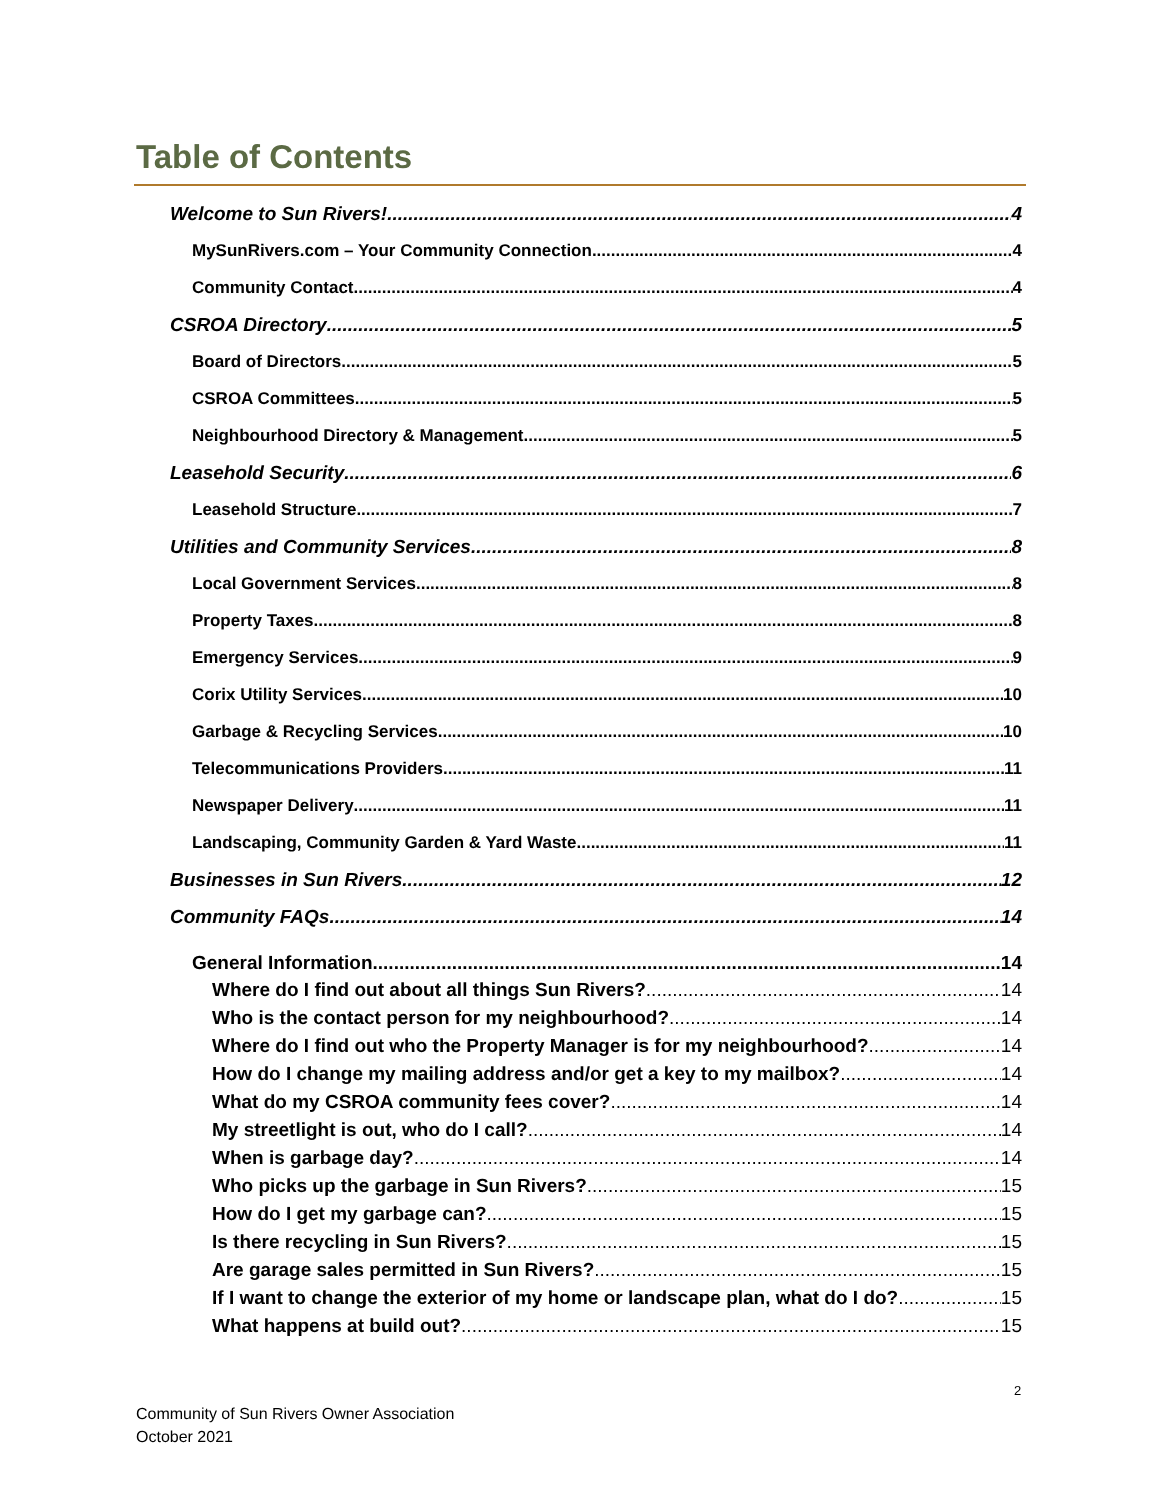Table of Contents
Welcome to Sun Rivers! 4
MySunRivers.com – Your Community Connection 4
Community Contact 4
CSROA Directory 5
Board of Directors 5
CSROA Committees 5
Neighbourhood Directory & Management 5
Leasehold Security 6
Leasehold Structure 7
Utilities and Community Services 8
Local Government Services 8
Property Taxes 8
Emergency Services 9
Corix Utility Services 10
Garbage & Recycling Services 10
Telecommunications Providers 11
Newspaper Delivery 11
Landscaping, Community Garden & Yard Waste 11
Businesses in Sun Rivers 12
Community FAQs 14
General Information 14
Where do I find out about all things Sun Rivers? 14
Who is the contact person for my neighbourhood? 14
Where do I find out who the Property Manager is for my neighbourhood? 14
How do I change my mailing address and/or get a key to my mailbox? 14
What do my CSROA community fees cover? 14
My streetlight is out, who do I call? 14
When is garbage day? 14
Who picks up the garbage in Sun Rivers? 15
How do I get my garbage can? 15
Is there recycling in Sun Rivers? 15
Are garage sales permitted in Sun Rivers? 15
If I want to change the exterior of my home or landscape plan, what do I do? 15
What happens at build out? 15
2
Community of Sun Rivers Owner Association
October 2021